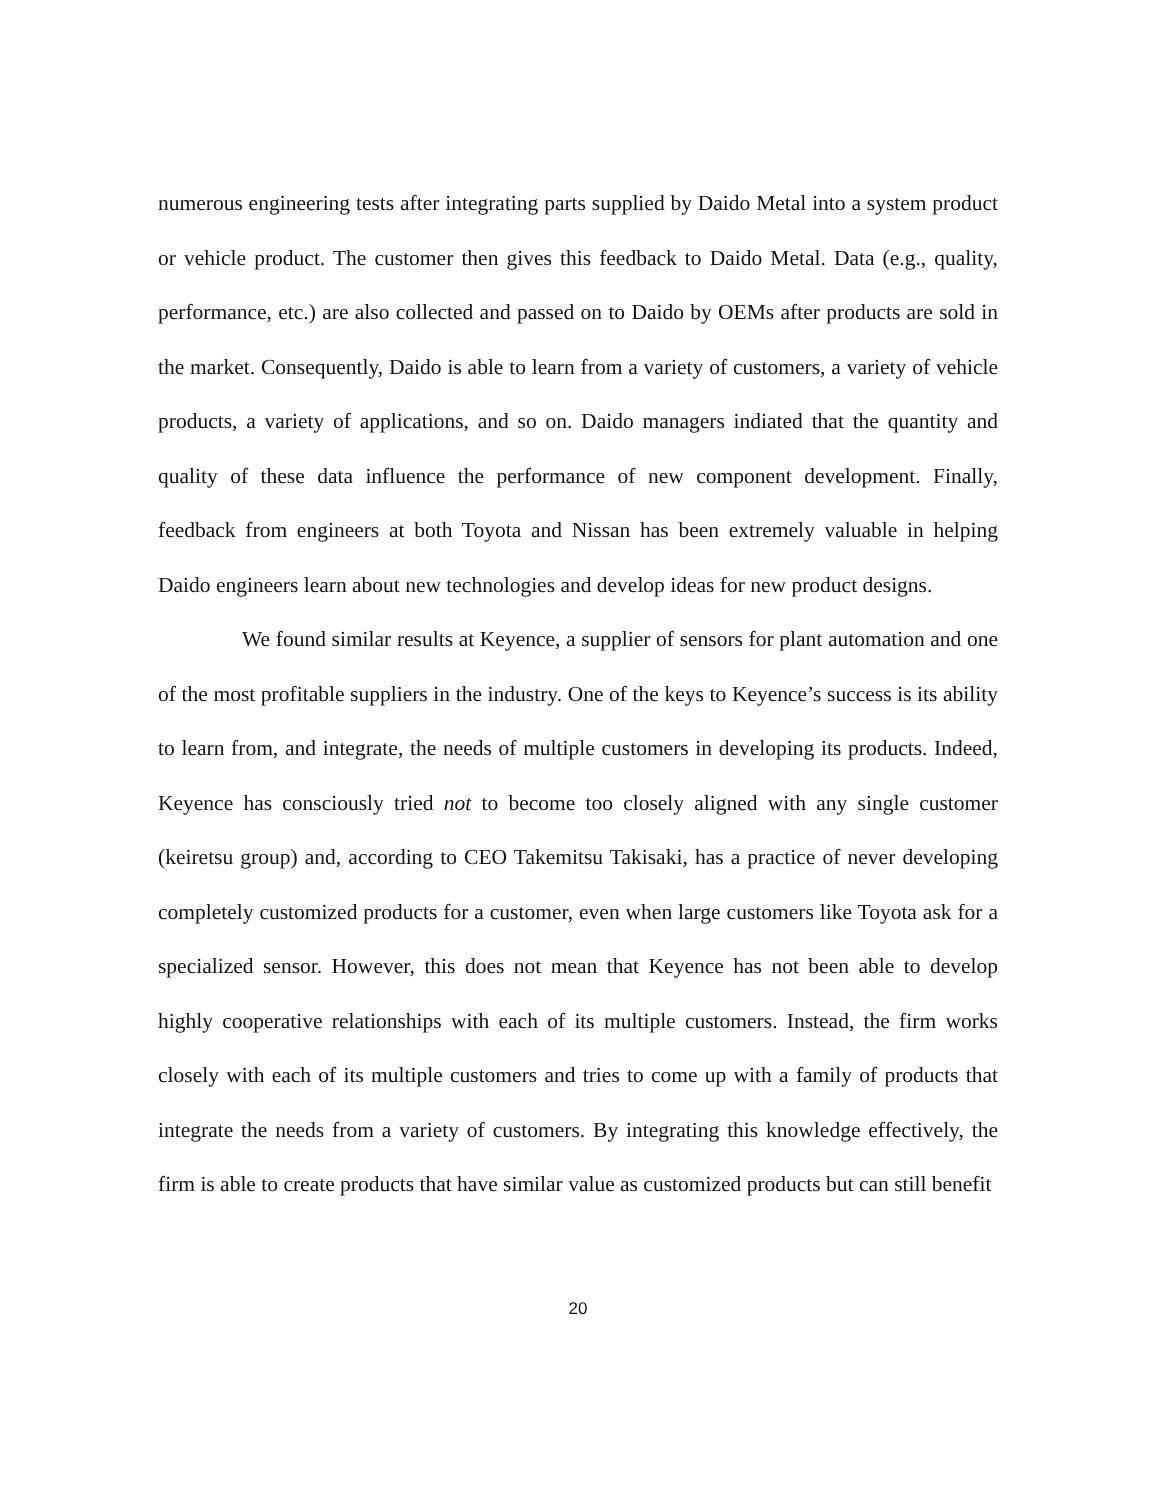numerous engineering tests after integrating parts supplied by Daido Metal into a system product or vehicle product. The customer then gives this feedback to Daido Metal. Data (e.g., quality, performance, etc.) are also collected and passed on to Daido by OEMs after products are sold in the market. Consequently, Daido is able to learn from a variety of customers, a variety of vehicle products, a variety of applications, and so on. Daido managers indiated that the quantity and quality of these data influence the performance of new component development. Finally, feedback from engineers at both Toyota and Nissan has been extremely valuable in helping Daido engineers learn about new technologies and develop ideas for new product designs.
We found similar results at Keyence, a supplier of sensors for plant automation and one of the most profitable suppliers in the industry. One of the keys to Keyence’s success is its ability to learn from, and integrate, the needs of multiple customers in developing its products. Indeed, Keyence has consciously tried not to become too closely aligned with any single customer (keiretsu group) and, according to CEO Takemitsu Takisaki, has a practice of never developing completely customized products for a customer, even when large customers like Toyota ask for a specialized sensor. However, this does not mean that Keyence has not been able to develop highly cooperative relationships with each of its multiple customers. Instead, the firm works closely with each of its multiple customers and tries to come up with a family of products that integrate the needs from a variety of customers. By integrating this knowledge effectively, the firm is able to create products that have similar value as customized products but can still benefit
20